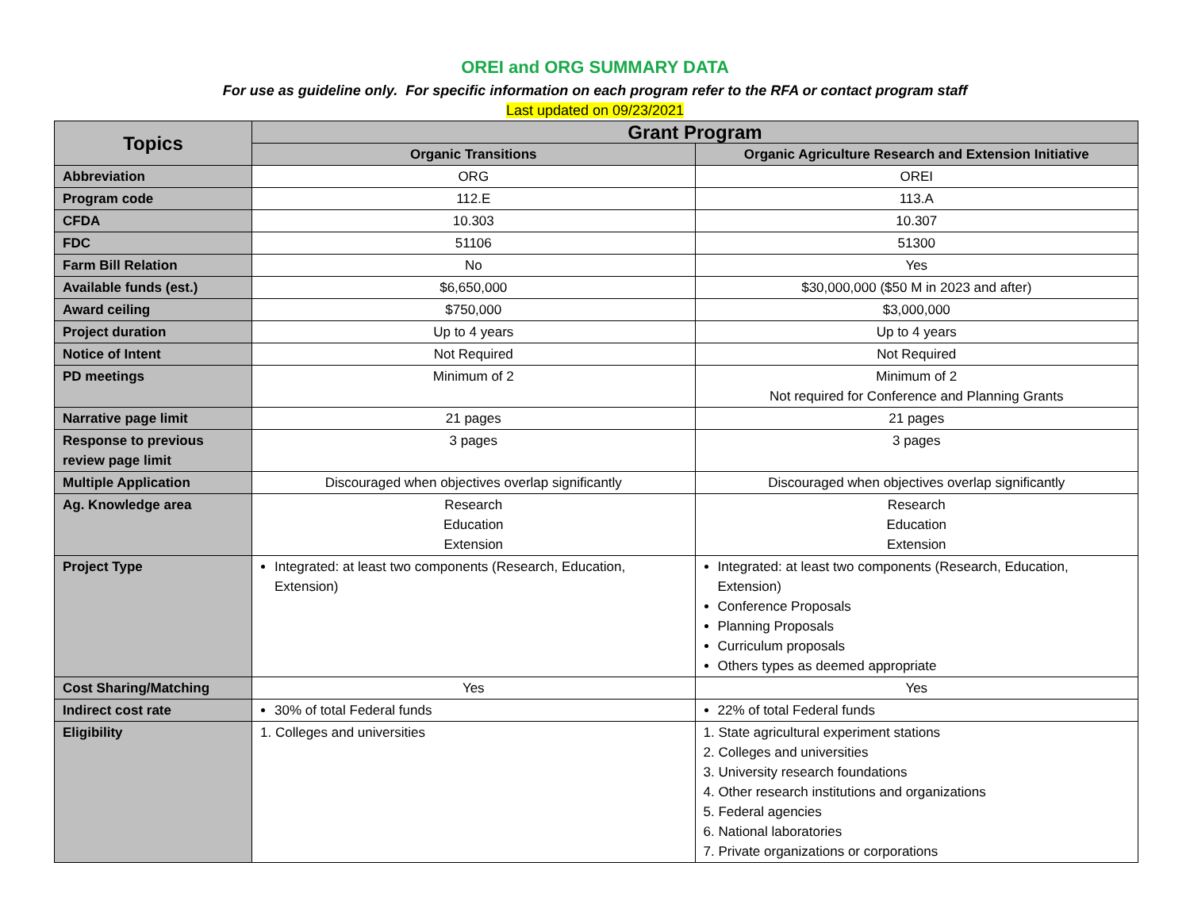OREI and ORG SUMMARY DATA
For use as guideline only. For specific information on each program refer to the RFA or contact program staff
Last updated on 09/23/2021
| Topics | Grant Program | |
| --- | --- | --- |
| | Organic Transitions | Organic Agriculture Research and Extension Initiative |
| Abbreviation | ORG | OREI |
| Program code | 112.E | 113.A |
| CFDA | 10.303 | 10.307 |
| FDC | 51106 | 51300 |
| Farm Bill Relation | No | Yes |
| Available funds (est.) | $6,650,000 | $30,000,000 ($50 M in 2023 and after) |
| Award ceiling | $750,000 | $3,000,000 |
| Project duration | Up to 4 years | Up to 4 years |
| Notice of Intent | Not Required | Not Required |
| PD meetings | Minimum of 2 | Minimum of 2 Not required for Conference and Planning Grants |
| Narrative page limit | 21 pages | 21 pages |
| Response to previous review page limit | 3 pages | 3 pages |
| Multiple Application | Discouraged when objectives overlap significantly | Discouraged when objectives overlap significantly |
| Ag. Knowledge area | Research Education Extension | Research Education Extension |
| Project Type | Integrated: at least two components (Research, Education, Extension) | Integrated: at least two components (Research, Education, Extension) Conference Proposals Planning Proposals Curriculum proposals Others types as deemed appropriate |
| Cost Sharing/Matching | Yes | Yes |
| Indirect cost rate | 30% of total Federal funds | 22% of total Federal funds |
| Eligibility | 1. Colleges and universities | 1. State agricultural experiment stations 2. Colleges and universities 3. University research foundations 4. Other research institutions and organizations 5. Federal agencies 6. National laboratories 7. Private organizations or corporations |